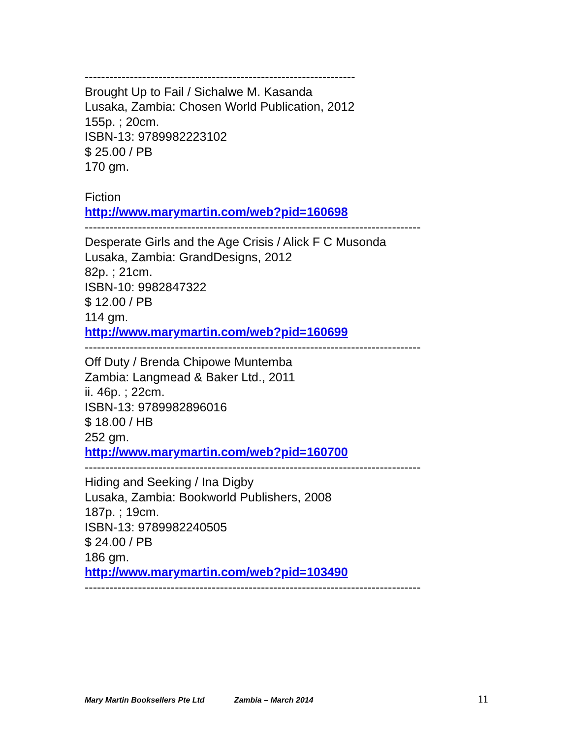------------------------------------------------------------------
Brought Up to Fail / Sichalwe M. Kasanda
Lusaka, Zambia: Chosen World Publication, 2012
155p. ; 20cm.
ISBN-13: 9789982223102
$ 25.00 / PB
170 gm.
Fiction
http://www.marymartin.com/web?pid=160698
----------------------------------------------------------------------------------
Desperate Girls and the Age Crisis / Alick F C Musonda
Lusaka, Zambia: GrandDesigns, 2012
82p. ; 21cm.
ISBN-10: 9982847322
$ 12.00 / PB
114 gm.
http://www.marymartin.com/web?pid=160699
----------------------------------------------------------------------------------
Off Duty / Brenda Chipowe Muntemba
Zambia: Langmead & Baker Ltd., 2011
ii. 46p. ; 22cm.
ISBN-13: 9789982896016
$ 18.00 / HB
252 gm.
http://www.marymartin.com/web?pid=160700
----------------------------------------------------------------------------------
Hiding and Seeking / Ina Digby
Lusaka, Zambia: Bookworld Publishers, 2008
187p. ; 19cm.
ISBN-13: 9789982240505
$ 24.00 / PB
186 gm.
http://www.marymartin.com/web?pid=103490
----------------------------------------------------------------------------------
Mary Martin Booksellers Pte Ltd Zambia – March 2014 11